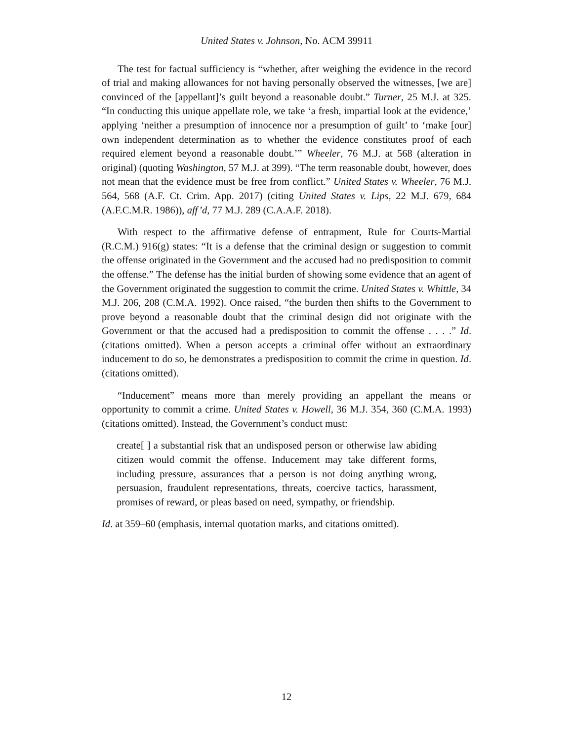United States v. Johnson, No. ACM 39911
The test for factual sufficiency is “whether, after weighing the evidence in the record of trial and making allowances for not having personally observed the witnesses, [we are] convinced of the [appellant]’s guilt beyond a reasonable doubt.” Turner, 25 M.J. at 325. “In conducting this unique appellate role, we take ‘a fresh, impartial look at the evidence,’ applying ‘neither a presumption of innocence nor a presumption of guilt’ to ‘make [our] own independent determination as to whether the evidence constitutes proof of each required element beyond a reasonable doubt.’” Wheeler, 76 M.J. at 568 (alteration in original) (quoting Washington, 57 M.J. at 399). “The term reasonable doubt, however, does not mean that the evidence must be free from conflict.” United States v. Wheeler, 76 M.J. 564, 568 (A.F. Ct. Crim. App. 2017) (citing United States v. Lips, 22 M.J. 679, 684 (A.F.C.M.R. 1986)), aff’d, 77 M.J. 289 (C.A.A.F. 2018).
With respect to the affirmative defense of entrapment, Rule for Courts-Martial (R.C.M.) 916(g) states: “It is a defense that the criminal design or suggestion to commit the offense originated in the Government and the accused had no predisposition to commit the offense.” The defense has the initial burden of showing some evidence that an agent of the Government originated the suggestion to commit the crime. United States v. Whittle, 34 M.J. 206, 208 (C.M.A. 1992). Once raised, “the burden then shifts to the Government to prove beyond a reasonable doubt that the criminal design did not originate with the Government or that the accused had a predisposition to commit the offense . . . .” Id. (citations omitted). When a person accepts a criminal offer without an extraordinary inducement to do so, he demonstrates a predisposition to commit the crime in question. Id. (citations omitted).
“Inducement” means more than merely providing an appellant the means or opportunity to commit a crime. United States v. Howell, 36 M.J. 354, 360 (C.M.A. 1993) (citations omitted). Instead, the Government’s conduct must:
create[ ] a substantial risk that an undisposed person or otherwise law abiding citizen would commit the offense. Inducement may take different forms, including pressure, assurances that a person is not doing anything wrong, persuasion, fraudulent representations, threats, coercive tactics, harassment, promises of reward, or pleas based on need, sympathy, or friendship.
Id. at 359–60 (emphasis, internal quotation marks, and citations omitted).
12